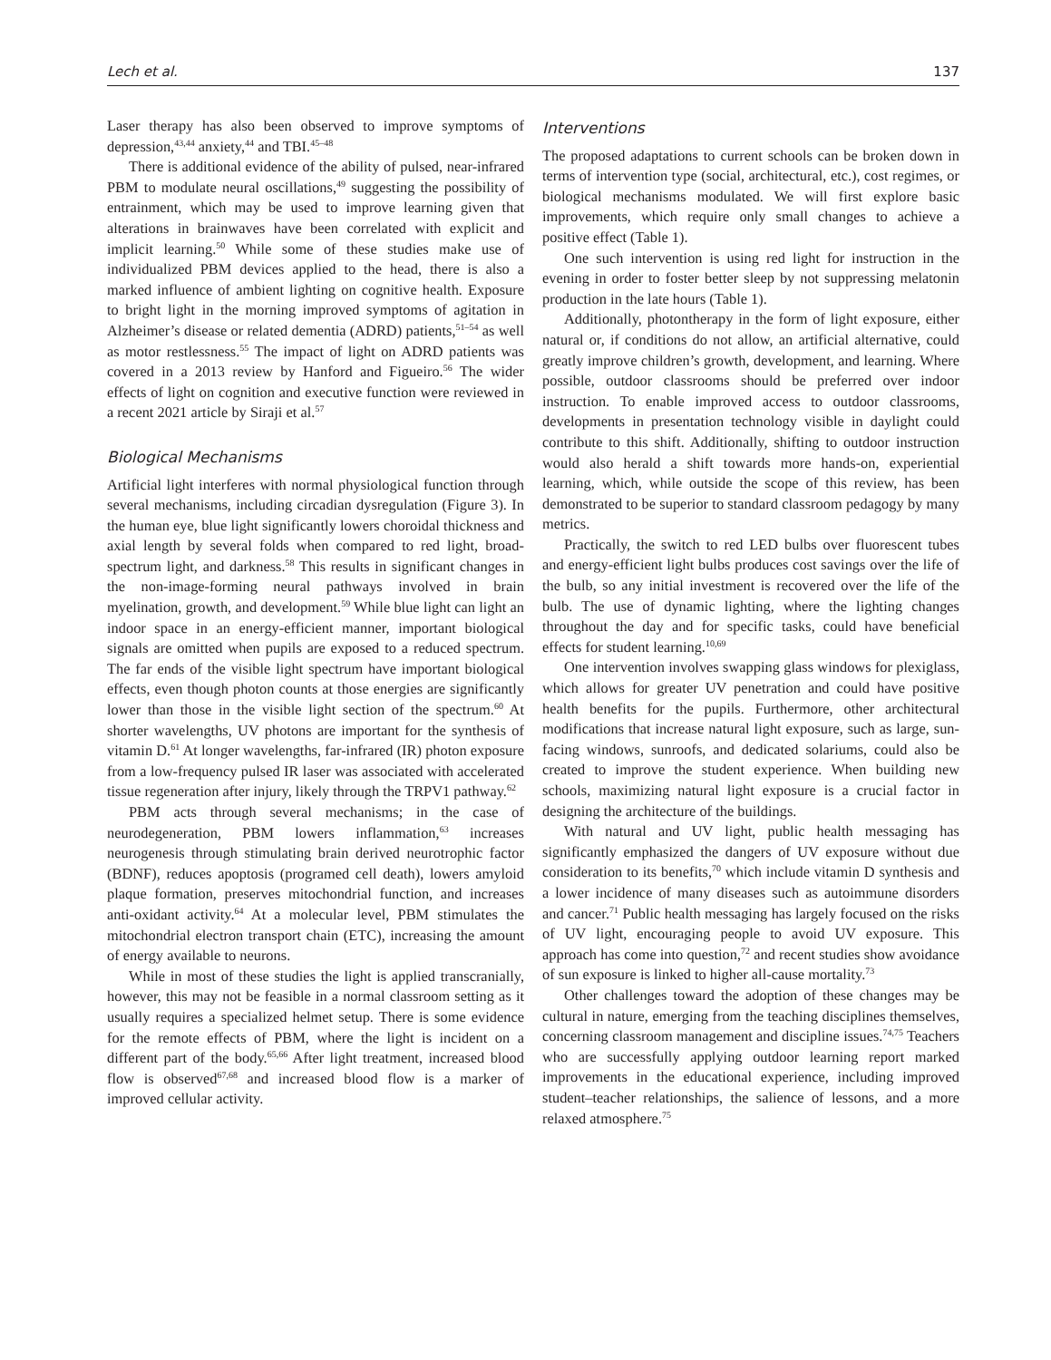Lech et al. 137
Laser therapy has also been observed to improve symptoms of depression,<sup>43,44</sup> anxiety,<sup>44</sup> and TBI.<sup>45–48</sup>
There is additional evidence of the ability of pulsed, near-infrared PBM to modulate neural oscillations,<sup>49</sup> suggesting the possibility of entrainment, which may be used to improve learning given that alterations in brainwaves have been correlated with explicit and implicit learning.<sup>50</sup> While some of these studies make use of individualized PBM devices applied to the head, there is also a marked influence of ambient lighting on cognitive health. Exposure to bright light in the morning improved symptoms of agitation in Alzheimer’s disease or related dementia (ADRD) patients,<sup>51–54</sup> as well as motor restlessness.<sup>55</sup> The impact of light on ADRD patients was covered in a 2013 review by Hanford and Figueiro.<sup>56</sup> The wider effects of light on cognition and executive function were reviewed in a recent 2021 article by Siraji et al.<sup>57</sup>
Biological Mechanisms
Artificial light interferes with normal physiological function through several mechanisms, including circadian dysregulation (Figure 3). In the human eye, blue light significantly lowers choroidal thickness and axial length by several folds when compared to red light, broad-spectrum light, and darkness.<sup>58</sup> This results in significant changes in the non-image-forming neural pathways involved in brain myelination, growth, and development.<sup>59</sup> While blue light can light an indoor space in an energy-efficient manner, important biological signals are omitted when pupils are exposed to a reduced spectrum. The far ends of the visible light spectrum have important biological effects, even though photon counts at those energies are significantly lower than those in the visible light section of the spectrum.<sup>60</sup> At shorter wavelengths, UV photons are important for the synthesis of vitamin D.<sup>61</sup> At longer wavelengths, far-infrared (IR) photon exposure from a low-frequency pulsed IR laser was associated with accelerated tissue regeneration after injury, likely through the TRPV1 pathway.<sup>62</sup>
PBM acts through several mechanisms; in the case of neurodegeneration, PBM lowers inflammation,<sup>63</sup> increases neurogenesis through stimulating brain derived neurotrophic factor (BDNF), reduces apoptosis (programed cell death), lowers amyloid plaque formation, preserves mitochondrial function, and increases anti-oxidant activity.<sup>64</sup> At a molecular level, PBM stimulates the mitochondrial electron transport chain (ETC), increasing the amount of energy available to neurons.
While in most of these studies the light is applied transcranially, however, this may not be feasible in a normal classroom setting as it usually requires a specialized helmet setup. There is some evidence for the remote effects of PBM, where the light is incident on a different part of the body.<sup>65,66</sup> After light treatment, increased blood flow is observed<sup>67,68</sup> and increased blood flow is a marker of improved cellular activity.
Interventions
The proposed adaptations to current schools can be broken down in terms of intervention type (social, architectural, etc.), cost regimes, or biological mechanisms modulated. We will first explore basic improvements, which require only small changes to achieve a positive effect (Table 1).
One such intervention is using red light for instruction in the evening in order to foster better sleep by not suppressing melatonin production in the late hours (Table 1).
Additionally, photontherapy in the form of light exposure, either natural or, if conditions do not allow, an artificial alternative, could greatly improve children’s growth, development, and learning. Where possible, outdoor classrooms should be preferred over indoor instruction. To enable improved access to outdoor classrooms, developments in presentation technology visible in daylight could contribute to this shift. Additionally, shifting to outdoor instruction would also herald a shift towards more hands-on, experiential learning, which, while outside the scope of this review, has been demonstrated to be superior to standard classroom pedagogy by many metrics.
Practically, the switch to red LED bulbs over fluorescent tubes and energy-efficient light bulbs produces cost savings over the life of the bulb, so any initial investment is recovered over the life of the bulb. The use of dynamic lighting, where the lighting changes throughout the day and for specific tasks, could have beneficial effects for student learning.<sup>10,69</sup>
One intervention involves swapping glass windows for plexiglass, which allows for greater UV penetration and could have positive health benefits for the pupils. Furthermore, other architectural modifications that increase natural light exposure, such as large, sun-facing windows, sunroofs, and dedicated solariums, could also be created to improve the student experience. When building new schools, maximizing natural light exposure is a crucial factor in designing the architecture of the buildings.
With natural and UV light, public health messaging has significantly emphasized the dangers of UV exposure without due consideration to its benefits,<sup>70</sup> which include vitamin D synthesis and a lower incidence of many diseases such as autoimmune disorders and cancer.<sup>71</sup> Public health messaging has largely focused on the risks of UV light, encouraging people to avoid UV exposure. This approach has come into question,<sup>72</sup> and recent studies show avoidance of sun exposure is linked to higher all-cause mortality.<sup>73</sup>
Other challenges toward the adoption of these changes may be cultural in nature, emerging from the teaching disciplines themselves, concerning classroom management and discipline issues.<sup>74,75</sup> Teachers who are successfully applying outdoor learning report marked improvements in the educational experience, including improved student–teacher relationships, the salience of lessons, and a more relaxed atmosphere.<sup>75</sup>